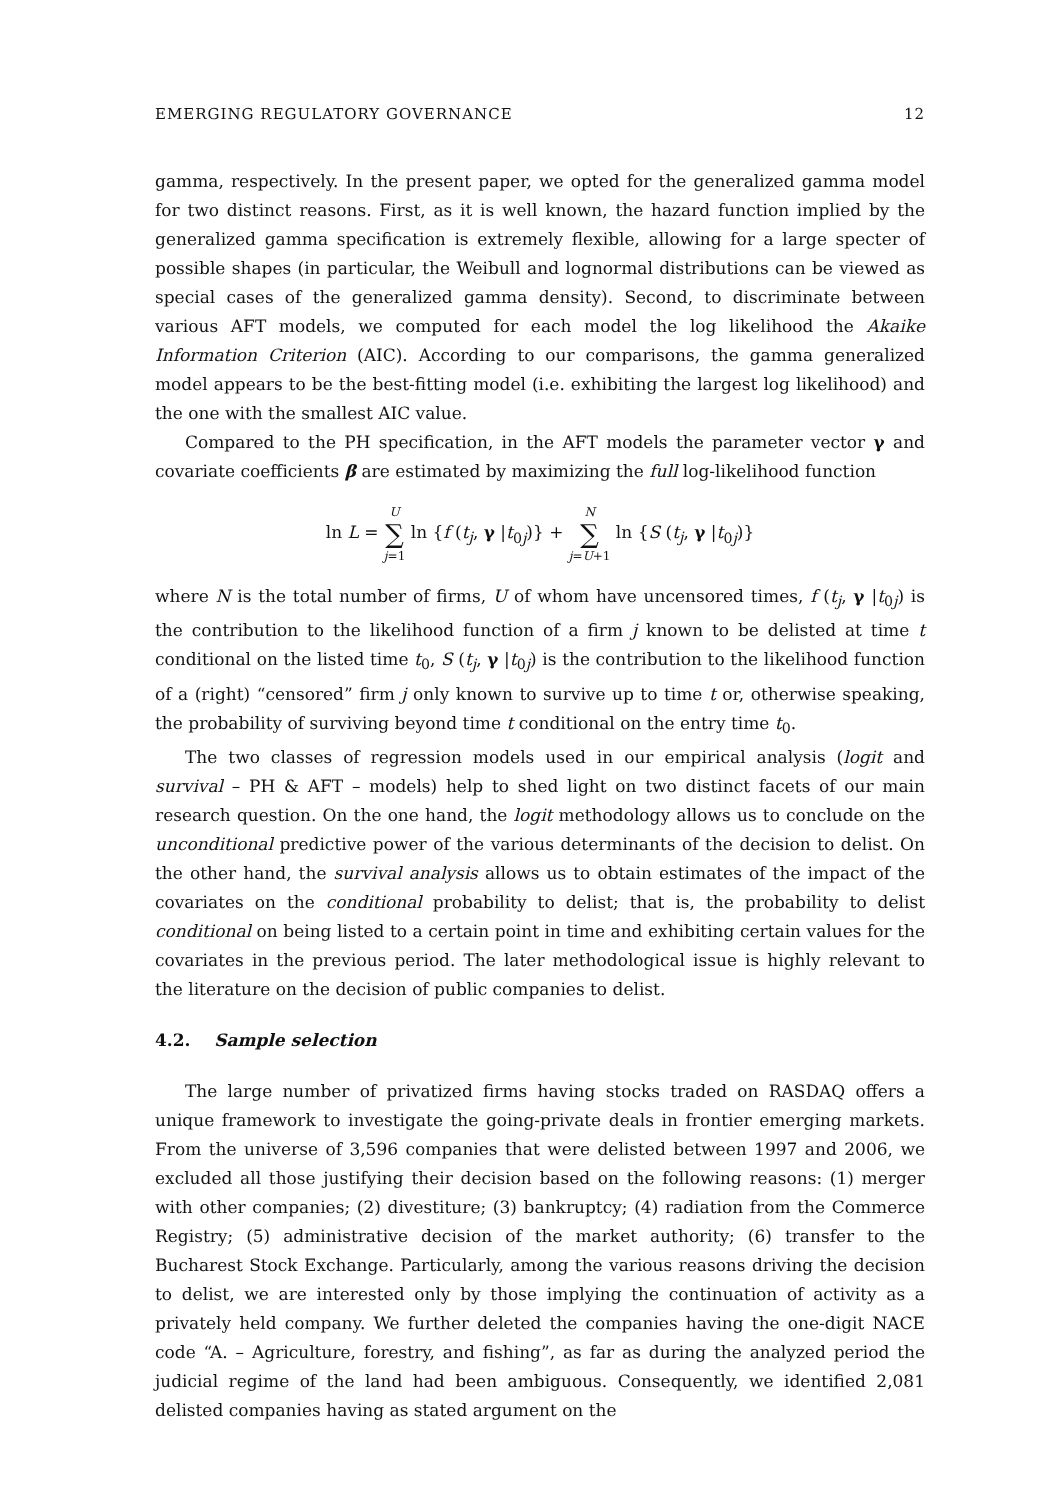EMERGING REGULATORY GOVERNANCE 12
gamma, respectively. In the present paper, we opted for the generalized gamma model for two distinct reasons. First, as it is well known, the hazard function implied by the generalized gamma specification is extremely flexible, allowing for a large specter of possible shapes (in particular, the Weibull and lognormal distributions can be viewed as special cases of the generalized gamma density). Second, to discriminate between various AFT models, we computed for each model the log likelihood the Akaike Information Criterion (AIC). According to our comparisons, the gamma generalized model appears to be the best-fitting model (i.e. exhibiting the largest log likelihood) and the one with the smallest AIC value.
Compared to the PH specification, in the AFT models the parameter vector γ and covariate coefficients β are estimated by maximizing the full log-likelihood function
ln L = U ∑ j=1 ln {f (t<sub>j</sub>, γ |t<sub>0j</sub>)} + N ∑ j=U+1 ln {S (t<sub>j</sub>, γ |t<sub>0j</sub>)}
where N is the total number of firms, U of whom have uncensored times, f (t<sub>j</sub>, γ |t<sub>0j</sub>) is the contribution to the likelihood function of a firm j known to be delisted at time t conditional on the listed time t<sub>0</sub>, S (t<sub>j</sub>, γ |t<sub>0j</sub>) is the contribution to the likelihood function of a (right) “censored” firm j only known to survive up to time t or, otherwise speaking, the probability of surviving beyond time t conditional on the entry time t<sub>0</sub>.
The two classes of regression models used in our empirical analysis (logit and survival – PH & AFT – models) help to shed light on two distinct facets of our main research question. On the one hand, the logit methodology allows us to conclude on the unconditional predictive power of the various determinants of the decision to delist. On the other hand, the survival analysis allows us to obtain estimates of the impact of the covariates on the conditional probability to delist; that is, the probability to delist conditional on being listed to a certain point in time and exhibiting certain values for the covariates in the previous period. The later methodological issue is highly relevant to the literature on the decision of public companies to delist.
4.2. Sample selection
The large number of privatized firms having stocks traded on RASDAQ offers a unique framework to investigate the going-private deals in frontier emerging markets. From the universe of 3,596 companies that were delisted between 1997 and 2006, we excluded all those justifying their decision based on the following reasons: (1) merger with other companies; (2) divestiture; (3) bankruptcy; (4) radiation from the Commerce Registry; (5) administrative decision of the market authority; (6) transfer to the Bucharest Stock Exchange. Particularly, among the various reasons driving the decision to delist, we are interested only by those implying the continuation of activity as a privately held company. We further deleted the companies having the one-digit NACE code “A. – Agriculture, forestry, and fishing”, as far as during the analyzed period the judicial regime of the land had been ambiguous. Consequently, we identified 2,081 delisted companies having as stated argument on the